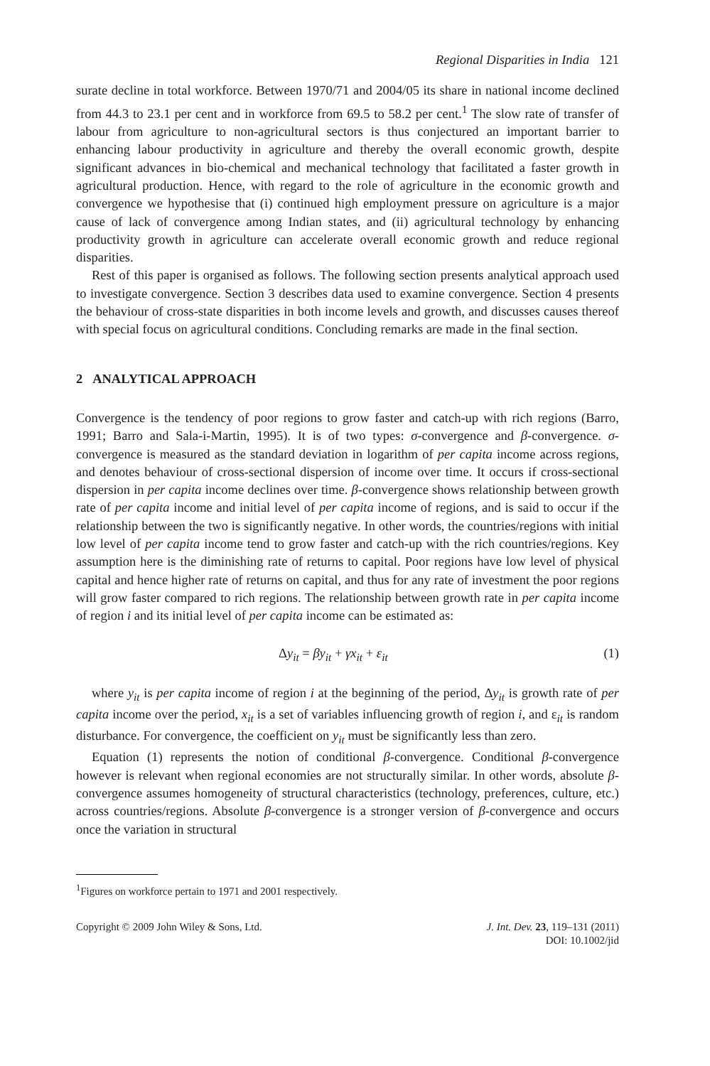Regional Disparities in India 121
surate decline in total workforce. Between 1970/71 and 2004/05 its share in national income declined from 44.3 to 23.1 per cent and in workforce from 69.5 to 58.2 per cent.<sup>1</sup> The slow rate of transfer of labour from agriculture to non-agricultural sectors is thus conjectured an important barrier to enhancing labour productivity in agriculture and thereby the overall economic growth, despite significant advances in bio-chemical and mechanical technology that facilitated a faster growth in agricultural production. Hence, with regard to the role of agriculture in the economic growth and convergence we hypothesise that (i) continued high employment pressure on agriculture is a major cause of lack of convergence among Indian states, and (ii) agricultural technology by enhancing productivity growth in agriculture can accelerate overall economic growth and reduce regional disparities.
Rest of this paper is organised as follows. The following section presents analytical approach used to investigate convergence. Section 3 describes data used to examine convergence. Section 4 presents the behaviour of cross-state disparities in both income levels and growth, and discusses causes thereof with special focus on agricultural conditions. Concluding remarks are made in the final section.
2 ANALYTICAL APPROACH
Convergence is the tendency of poor regions to grow faster and catch-up with rich regions (Barro, 1991; Barro and Sala-i-Martin, 1995). It is of two types: σ-convergence and β-convergence. σ-convergence is measured as the standard deviation in logarithm of per capita income across regions, and denotes behaviour of cross-sectional dispersion of income over time. It occurs if cross-sectional dispersion in per capita income declines over time. β-convergence shows relationship between growth rate of per capita income and initial level of per capita income of regions, and is said to occur if the relationship between the two is significantly negative. In other words, the countries/regions with initial low level of per capita income tend to grow faster and catch-up with the rich countries/regions. Key assumption here is the diminishing rate of returns to capital. Poor regions have low level of physical capital and hence higher rate of returns on capital, and thus for any rate of investment the poor regions will grow faster compared to rich regions. The relationship between growth rate in per capita income of region i and its initial level of per capita income can be estimated as:
Δy<sub>it</sub> = βy<sub>it</sub> + γx<sub>it</sub> + ε<sub>it</sub> (1)
where y<sub>it</sub> is per capita income of region i at the beginning of the period, Δy<sub>it</sub> is growth rate of per capita income over the period, x<sub>it</sub> is a set of variables influencing growth of region i, and ε<sub>it</sub> is random disturbance. For convergence, the coefficient on y<sub>it</sub> must be significantly less than zero.
Equation (1) represents the notion of conditional β-convergence. Conditional β-convergence however is relevant when regional economies are not structurally similar. In other words, absolute β-convergence assumes homogeneity of structural characteristics (technology, preferences, culture, etc.) across countries/regions. Absolute β-convergence is a stronger version of β-convergence and occurs once the variation in structural
<sup>1</sup> Figures on workforce pertain to 1971 and 2001 respectively.
Copyright © 2009 John Wiley & Sons, Ltd.
J. Int. Dev. 23, 119–131 (2011)
DOI: 10.1002/jid